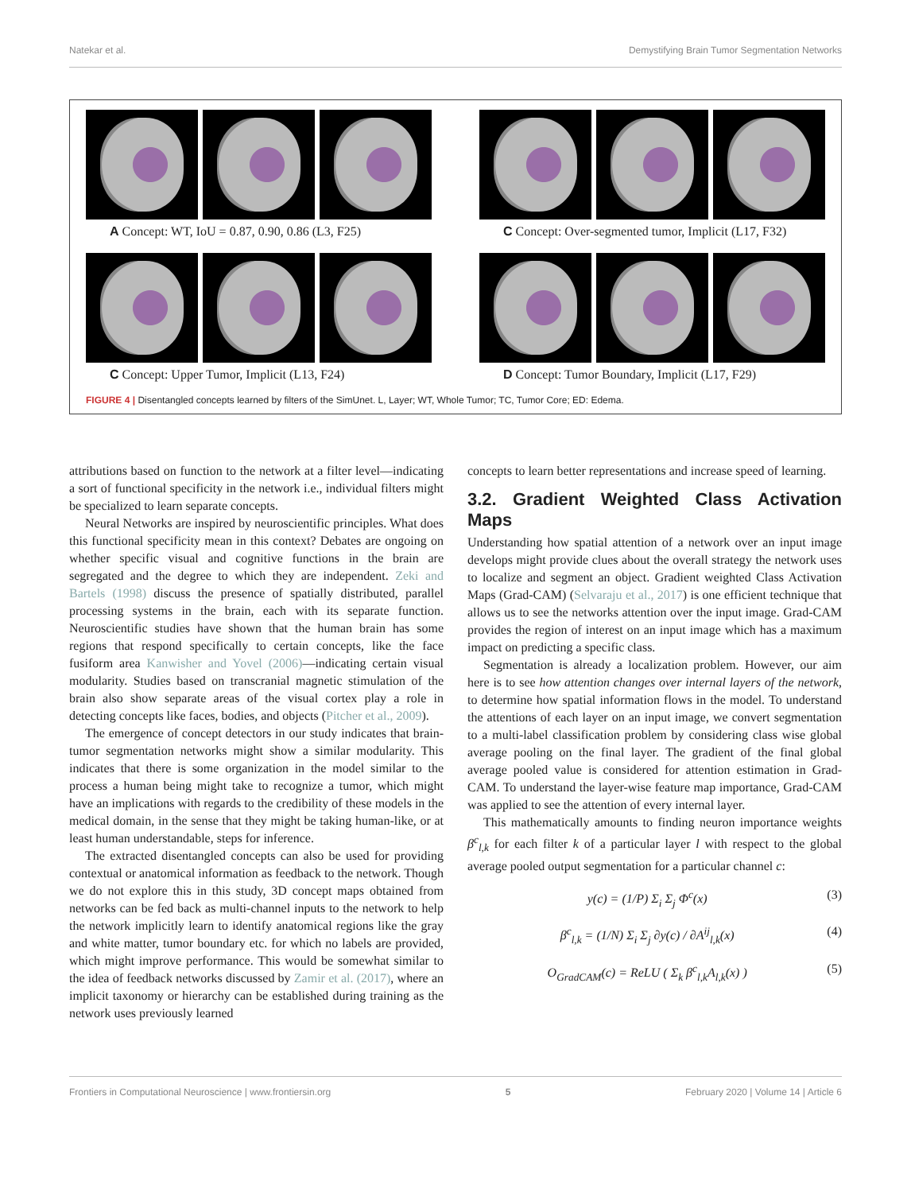Natekar et al. Demystifying Brain Tumor Segmentation Networks
A Concept: WT, IoU = 0.87, 0.90, 0.86 (L3, F25)
C Concept: Over-segmented tumor, Implicit (L17, F32)
C Concept: Upper Tumor, Implicit (L13, F24)
D Concept: Tumor Boundary, Implicit (L17, F29)
FIGURE 4 | Disentangled concepts learned by filters of the SimUnet. L, Layer; WT, Whole Tumor; TC, Tumor Core; ED: Edema.
attributions based on function to the network at a filter level—indicating a sort of functional specificity in the network i.e., individual filters might be specialized to learn separate concepts.
Neural Networks are inspired by neuroscientific principles. What does this functional specificity mean in this context? Debates are ongoing on whether specific visual and cognitive functions in the brain are segregated and the degree to which they are independent. Zeki and Bartels (1998) discuss the presence of spatially distributed, parallel processing systems in the brain, each with its separate function. Neuroscientific studies have shown that the human brain has some regions that respond specifically to certain concepts, like the face fusiform area Kanwisher and Yovel (2006)—indicating certain visual modularity. Studies based on transcranial magnetic stimulation of the brain also show separate areas of the visual cortex play a role in detecting concepts like faces, bodies, and objects (Pitcher et al., 2009).
The emergence of concept detectors in our study indicates that brain-tumor segmentation networks might show a similar modularity. This indicates that there is some organization in the model similar to the process a human being might take to recognize a tumor, which might have an implications with regards to the credibility of these models in the medical domain, in the sense that they might be taking human-like, or at least human understandable, steps for inference.
The extracted disentangled concepts can also be used for providing contextual or anatomical information as feedback to the network. Though we do not explore this in this study, 3D concept maps obtained from networks can be fed back as multi-channel inputs to the network to help the network implicitly learn to identify anatomical regions like the gray and white matter, tumor boundary etc. for which no labels are provided, which might improve performance. This would be somewhat similar to the idea of feedback networks discussed by Zamir et al. (2017), where an implicit taxonomy or hierarchy can be established during training as the network uses previously learned
concepts to learn better representations and increase speed of learning.
3.2. Gradient Weighted Class Activation Maps
Understanding how spatial attention of a network over an input image develops might provide clues about the overall strategy the network uses to localize and segment an object. Gradient weighted Class Activation Maps (Grad-CAM) (Selvaraju et al., 2017) is one efficient technique that allows us to see the networks attention over the input image. Grad-CAM provides the region of interest on an input image which has a maximum impact on predicting a specific class.
Segmentation is already a localization problem. However, our aim here is to see how attention changes over internal layers of the network, to determine how spatial information flows in the model. To understand the attentions of each layer on an input image, we convert segmentation to a multi-label classification problem by considering class wise global average pooling on the final layer. The gradient of the final global average pooled value is considered for attention estimation in Grad-CAM. To understand the layer-wise feature map importance, Grad-CAM was applied to see the attention of every internal layer.
This mathematically amounts to finding neuron importance weights β<sup>c</sup><sub>l,k</sub> for each filter k of a particular layer l with respect to the global average pooled output segmentation for a particular channel c:
y(c) = (1/P) Σ<sub>i</sub> Σ<sub>j</sub> Φ<sup>c</sup>(x) (3)
β<sup>c</sup><sub>l,k</sub> = (1/N) Σ<sub>i</sub> Σ<sub>j</sub> ∂y(c) / ∂A<sup>ij</sup><sub>l,k</sub>(x) (4)
O<sub>GradCAM</sub>(c) = ReLU ( Σ<sub>k</sub> β<sup>c</sup><sub>l,k</sub>A<sub>l,k</sub>(x) ) (5)
Frontiers in Computational Neuroscience | www.frontiersin.org 5 February 2020 | Volume 14 | Article 6